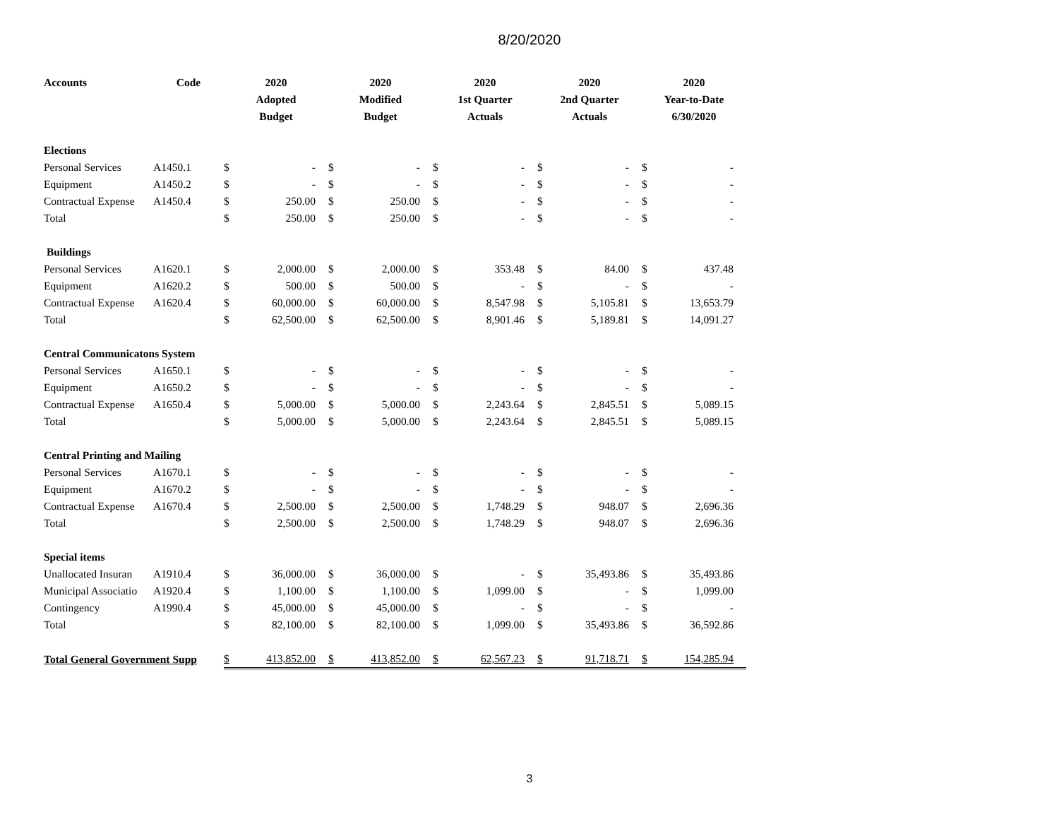8/20/2020
| Accounts | Code | 2020 | | 2020 | | 2020 | | 2020 | | 2020 | |
| --- | --- | --- | --- | --- | --- | --- | --- | --- | --- | --- | --- |
| | | Adopted | | Modified | | 1st Quarter | | 2nd Quarter | | Year-to-Date | |
| | | Budget | | Budget | | Actuals | | Actuals | | 6/30/2020 | |
| Elections | | | | | | | | | | | |
| Personal Services | A1450.1 | $ | - | $ | - | $ | - | $ | - | $ | - |
| Equipment | A1450.2 | $ | - | $ | - | $ | - | $ | - | $ | - |
| Contractual Expense | A1450.4 | $ | 250.00 | $ | 250.00 | $ | - | $ | - | $ | - |
| Total | | $ | 250.00 | $ | 250.00 | $ | - | $ | - | $ | - |
| Buildings | | | | | | | | | | | |
| Personal Services | A1620.1 | $ | 2,000.00 | $ | 2,000.00 | $ | 353.48 | $ | 84.00 | $ | 437.48 |
| Equipment | A1620.2 | $ | 500.00 | $ | 500.00 | $ | - | $ | - | $ | - |
| Contractual Expense | A1620.4 | $ | 60,000.00 | $ | 60,000.00 | $ | 8,547.98 | $ | 5,105.81 | $ | 13,653.79 |
| Total | | $ | 62,500.00 | $ | 62,500.00 | $ | 8,901.46 | $ | 5,189.81 | $ | 14,091.27 |
| Central Communicatons System | | | | | | | | | | | |
| Personal Services | A1650.1 | $ | - | $ | - | $ | - | $ | - | $ | - |
| Equipment | A1650.2 | $ | - | $ | - | $ | - | $ | - | $ | - |
| Contractual Expense | A1650.4 | $ | 5,000.00 | $ | 5,000.00 | $ | 2,243.64 | $ | 2,845.51 | $ | 5,089.15 |
| Total | | $ | 5,000.00 | $ | 5,000.00 | $ | 2,243.64 | $ | 2,845.51 | $ | 5,089.15 |
| Central Printing and Mailing | | | | | | | | | | | |
| Personal Services | A1670.1 | $ | - | $ | - | $ | - | $ | - | $ | - |
| Equipment | A1670.2 | $ | - | $ | - | $ | - | $ | - | $ | - |
| Contractual Expense | A1670.4 | $ | 2,500.00 | $ | 2,500.00 | $ | 1,748.29 | $ | 948.07 | $ | 2,696.36 |
| Total | | $ | 2,500.00 | $ | 2,500.00 | $ | 1,748.29 | $ | 948.07 | $ | 2,696.36 |
| Special items | | | | | | | | | | | |
| Unallocated Insuran | A1910.4 | $ | 36,000.00 | $ | 36,000.00 | $ | - | $ | 35,493.86 | $ | 35,493.86 |
| Municipal Associatio | A1920.4 | $ | 1,100.00 | $ | 1,100.00 | $ | 1,099.00 | $ | - | $ | 1,099.00 |
| Contingency | A1990.4 | $ | 45,000.00 | $ | 45,000.00 | $ | - | $ | - | $ | - |
| Total | | $ | 82,100.00 | $ | 82,100.00 | $ | 1,099.00 | $ | 35,493.86 | $ | 36,592.86 |
| Total General Government Supp | | $ | 413,852.00 | $ | 413,852.00 | $ | 62,567.23 | $ | 91,718.71 | $ | 154,285.94 |
3